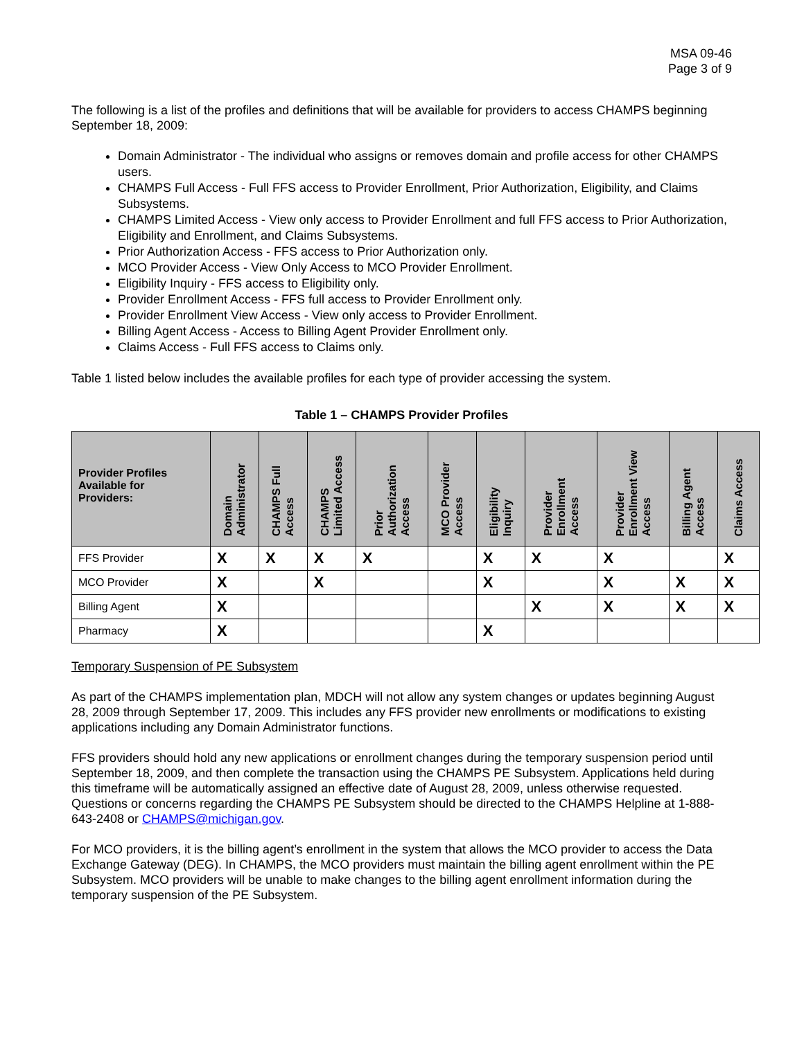MSA 09-46
Page 3 of 9
The following is a list of the profiles and definitions that will be available for providers to access CHAMPS beginning September 18, 2009:
Domain Administrator - The individual who assigns or removes domain and profile access for other CHAMPS users.
CHAMPS Full Access - Full FFS access to Provider Enrollment, Prior Authorization, Eligibility, and Claims Subsystems.
CHAMPS Limited Access - View only access to Provider Enrollment and full FFS access to Prior Authorization, Eligibility and Enrollment, and Claims Subsystems.
Prior Authorization Access - FFS access to Prior Authorization only.
MCO Provider Access - View Only Access to MCO Provider Enrollment.
Eligibility Inquiry - FFS access to Eligibility only.
Provider Enrollment Access - FFS full access to Provider Enrollment only.
Provider Enrollment View Access - View only access to Provider Enrollment.
Billing Agent Access - Access to Billing Agent Provider Enrollment only.
Claims Access - Full FFS access to Claims only.
Table 1 listed below includes the available profiles for each type of provider accessing the system.
Table 1 – CHAMPS Provider Profiles
| Provider Profiles Available for Providers: | Domain Administrator | CHAMPS Full Access | CHAMPS Limited Access | Prior Authorization Access | MCO Provider Access | Eligibility Inquiry | Provider Enrollment Access | Provider Enrollment View Access | Billing Agent Access | Claims Access |
| --- | --- | --- | --- | --- | --- | --- | --- | --- | --- | --- |
| FFS Provider | X | X | X | X | | X | X | X | | X |
| MCO Provider | X | | X | | | X | | X | X | X |
| Billing Agent | X | | | | | | X | X | X | X |
| Pharmacy | X | | | | | X | | | | |
Temporary Suspension of PE Subsystem
As part of the CHAMPS implementation plan, MDCH will not allow any system changes or updates beginning August 28, 2009 through September 17, 2009. This includes any FFS provider new enrollments or modifications to existing applications including any Domain Administrator functions.
FFS providers should hold any new applications or enrollment changes during the temporary suspension period until September 18, 2009, and then complete the transaction using the CHAMPS PE Subsystem. Applications held during this timeframe will be automatically assigned an effective date of August 28, 2009, unless otherwise requested. Questions or concerns regarding the CHAMPS PE Subsystem should be directed to the CHAMPS Helpline at 1-888-643-2408 or CHAMPS@michigan.gov.
For MCO providers, it is the billing agent’s enrollment in the system that allows the MCO provider to access the Data Exchange Gateway (DEG). In CHAMPS, the MCO providers must maintain the billing agent enrollment within the PE Subsystem. MCO providers will be unable to make changes to the billing agent enrollment information during the temporary suspension of the PE Subsystem.